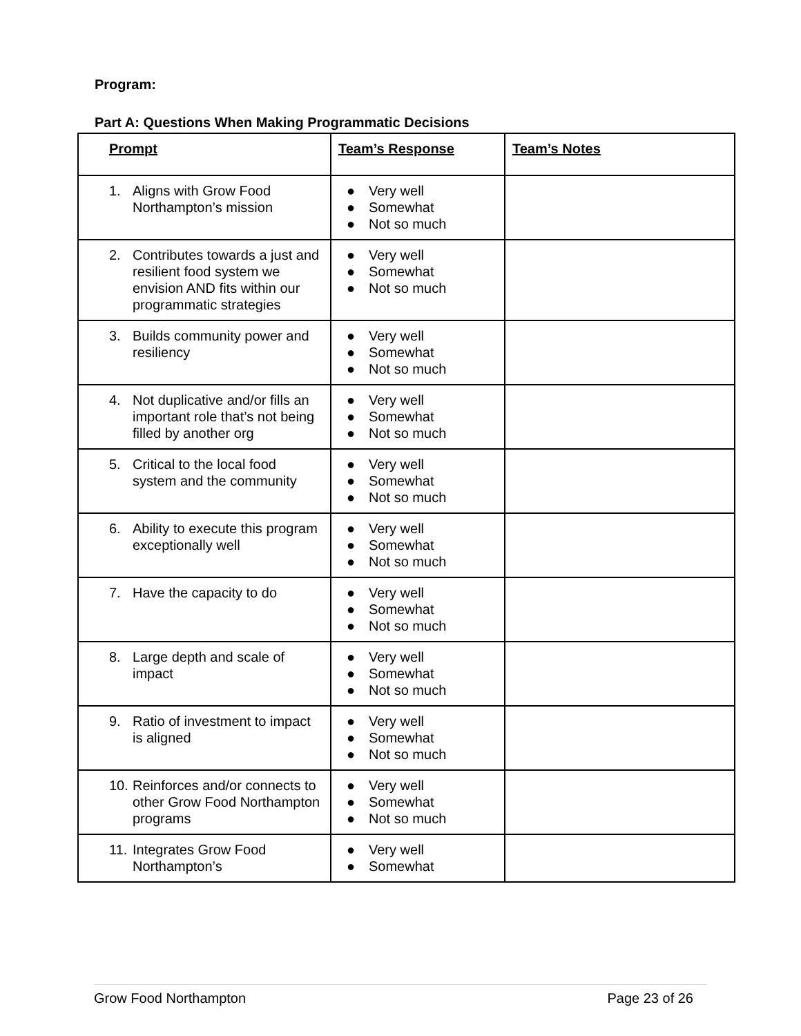Program:
Part A: Questions When Making Programmatic Decisions
| Prompt | Team’s Response | Team’s Notes |
| 1. Aligns with Grow Food Northampton’s mission | ● Very well ● Somewhat ● Not so much | |
| 2. Contributes towards a just and resilient food system we envision AND fits within our programmatic strategies | ● Very well ● Somewhat ● Not so much | |
| 3. Builds community power and resiliency | ● Very well ● Somewhat ● Not so much | |
| 4. Not duplicative and/or fills an important role that’s not being filled by another org | ● Very well ● Somewhat ● Not so much | |
| 5. Critical to the local food system and the community | ● Very well ● Somewhat ● Not so much | |
| 6. Ability to execute this program exceptionally well | ● Very well ● Somewhat ● Not so much | |
| 7. Have the capacity to do | ● Very well ● Somewhat ● Not so much | |
| 8. Large depth and scale of impact | ● Very well ● Somewhat ● Not so much | |
| 9. Ratio of investment to impact is aligned | ● Very well ● Somewhat ● Not so much | |
| 10. Reinforces and/or connects to other Grow Food Northampton programs | ● Very well ● Somewhat ● Not so much | |
| 11. Integrates Grow Food Northampton’s | ● Very well ● Somewhat | |
Grow Food Northampton Page 23 of 26